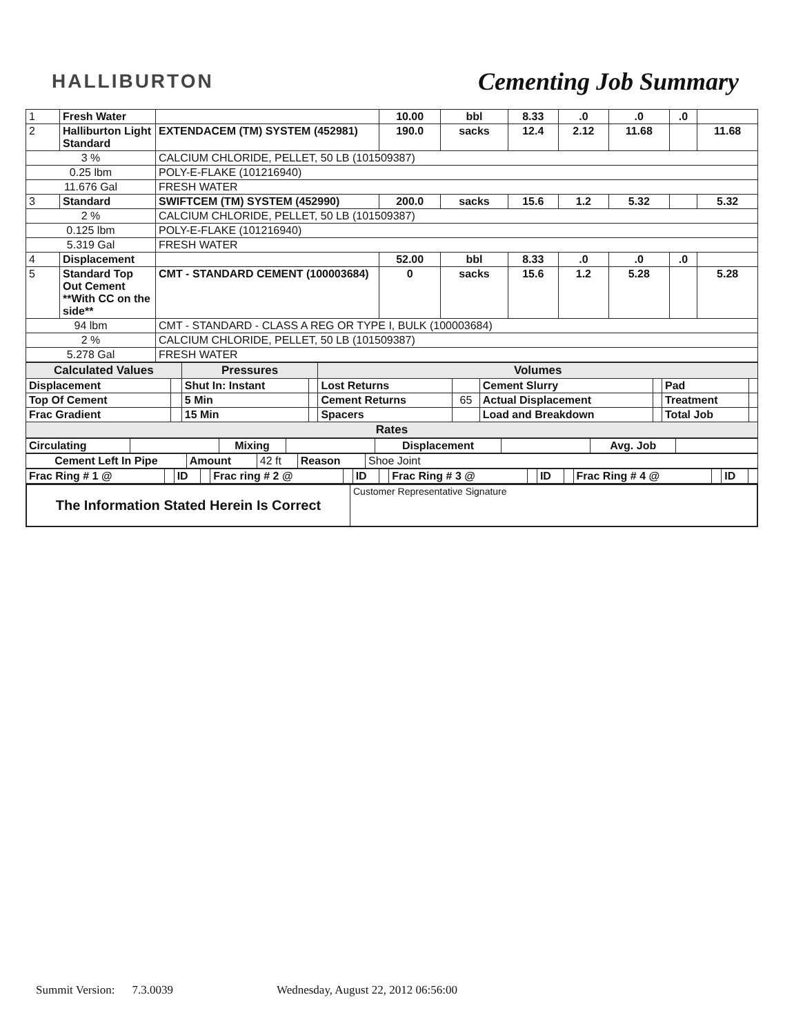HALLIBURTON
Cementing Job Summary
| 1 | Fresh Water | | 10.00 | bbl | 8.33 | .0 | .0 | .0 | |
| 2 | Halliburton Light Standard | EXTENDACEM (TM) SYSTEM (452981) | 190.0 | sacks | 12.4 | 2.12 | 11.68 | | 11.68 |
| 3 % | | CALCIUM CHLORIDE, PELLET, 50 LB (101509387) | | | | | | | |
| 0.25 lbm | | POLY-E-FLAKE (101216940) | | | | | | | |
| 11.676 Gal | | FRESH WATER | | | | | | | |
| 3 | Standard | SWIFTCEM (TM) SYSTEM (452990) | 200.0 | sacks | 15.6 | 1.2 | 5.32 | | 5.32 |
| 2 % | | CALCIUM CHLORIDE, PELLET, 50 LB (101509387) | | | | | | | |
| 0.125 lbm | | POLY-E-FLAKE (101216940) | | | | | | | |
| 5.319 Gal | | FRESH WATER | | | | | | | |
| 4 | Displacement | | 52.00 | bbl | 8.33 | .0 | .0 | .0 | |
| 5 | Standard Top Out Cement **With CC on the side** | CMT - STANDARD CEMENT (100003684) | 0 | sacks | 15.6 | 1.2 | 5.28 | | 5.28 |
| 94 lbm | | CMT - STANDARD - CLASS A REG OR TYPE I, BULK (100003684) | | | | | | | |
| 2 % | | CALCIUM CHLORIDE, PELLET, 50 LB (101509387) | | | | | | | |
| 5.278 Gal | | FRESH WATER | | | | | | | |
| Calculated Values | | Pressures | | Volumes | | | | | |
| --- | --- | --- | --- | --- | --- | --- | --- | --- | --- |
| Displacement | | Shut In: Instant | | Lost Returns | | Cement Slurry | | Pad | |
| Top Of Cement | | 5 Min | | Cement Returns | 65 | Actual Displacement | | Treatment | |
| Frac Gradient | | 15 Min | | Spacers | | Load and Breakdown | | Total Job | |
| Rates | | | | | | | | | |
| Circulating | | Mixing | | Displacement | | Avg. Job | |
| Cement Left In Pipe | Amount | 42 ft | Reason | Shoe Joint |
| Frac Ring # 1 @ | | ID | | Frac ring # 2 @ | | ID | | Frac Ring # 3 @ | | ID | | Frac Ring # 4 @ | | ID | |
| The Information Stated Herein Is Correct | Customer Representative Signature |
Summit Version: 7.3.0039 Wednesday, August 22, 2012 06:56:00